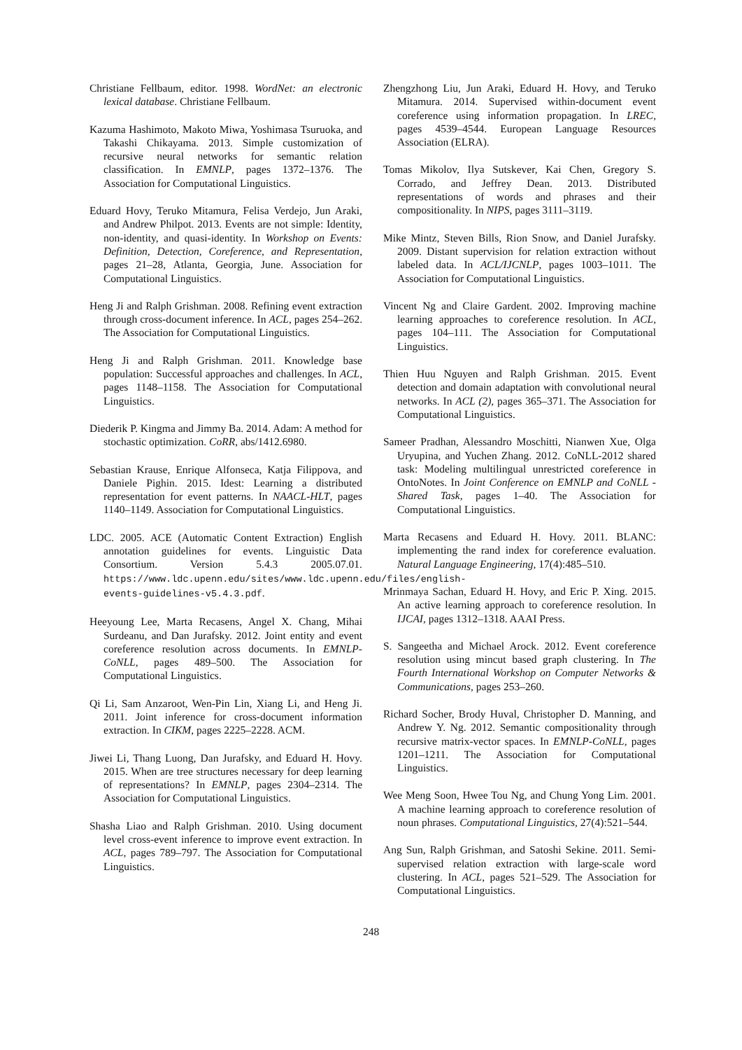Christiane Fellbaum, editor. 1998. WordNet: an electronic lexical database. Christiane Fellbaum.
Kazuma Hashimoto, Makoto Miwa, Yoshimasa Tsuruoka, and Takashi Chikayama. 2013. Simple customization of recursive neural networks for semantic relation classification. In EMNLP, pages 1372–1376. The Association for Computational Linguistics.
Eduard Hovy, Teruko Mitamura, Felisa Verdejo, Jun Araki, and Andrew Philpot. 2013. Events are not simple: Identity, non-identity, and quasi-identity. In Workshop on Events: Definition, Detection, Coreference, and Representation, pages 21–28, Atlanta, Georgia, June. Association for Computational Linguistics.
Heng Ji and Ralph Grishman. 2008. Refining event extraction through cross-document inference. In ACL, pages 254–262. The Association for Computational Linguistics.
Heng Ji and Ralph Grishman. 2011. Knowledge base population: Successful approaches and challenges. In ACL, pages 1148–1158. The Association for Computational Linguistics.
Diederik P. Kingma and Jimmy Ba. 2014. Adam: A method for stochastic optimization. CoRR, abs/1412.6980.
Sebastian Krause, Enrique Alfonseca, Katja Filippova, and Daniele Pighin. 2015. Idest: Learning a distributed representation for event patterns. In NAACL-HLT, pages 1140–1149. Association for Computational Linguistics.
LDC. 2005. ACE (Automatic Content Extraction) English annotation guidelines for events. Linguistic Data Consortium. Version 5.4.3 2005.07.01. https://www.ldc.upenn.edu/sites/www.ldc.upenn.edu/files/english-events-guidelines-v5.4.3.pdf.
Heeyoung Lee, Marta Recasens, Angel X. Chang, Mihai Surdeanu, and Dan Jurafsky. 2012. Joint entity and event coreference resolution across documents. In EMNLP-CoNLL, pages 489–500. The Association for Computational Linguistics.
Qi Li, Sam Anzaroot, Wen-Pin Lin, Xiang Li, and Heng Ji. 2011. Joint inference for cross-document information extraction. In CIKM, pages 2225–2228. ACM.
Jiwei Li, Thang Luong, Dan Jurafsky, and Eduard H. Hovy. 2015. When are tree structures necessary for deep learning of representations? In EMNLP, pages 2304–2314. The Association for Computational Linguistics.
Shasha Liao and Ralph Grishman. 2010. Using document level cross-event inference to improve event extraction. In ACL, pages 789–797. The Association for Computational Linguistics.
Zhengzhong Liu, Jun Araki, Eduard H. Hovy, and Teruko Mitamura. 2014. Supervised within-document event coreference using information propagation. In LREC, pages 4539–4544. European Language Resources Association (ELRA).
Tomas Mikolov, Ilya Sutskever, Kai Chen, Gregory S. Corrado, and Jeffrey Dean. 2013. Distributed representations of words and phrases and their compositionality. In NIPS, pages 3111–3119.
Mike Mintz, Steven Bills, Rion Snow, and Daniel Jurafsky. 2009. Distant supervision for relation extraction without labeled data. In ACL/IJCNLP, pages 1003–1011. The Association for Computational Linguistics.
Vincent Ng and Claire Gardent. 2002. Improving machine learning approaches to coreference resolution. In ACL, pages 104–111. The Association for Computational Linguistics.
Thien Huu Nguyen and Ralph Grishman. 2015. Event detection and domain adaptation with convolutional neural networks. In ACL (2), pages 365–371. The Association for Computational Linguistics.
Sameer Pradhan, Alessandro Moschitti, Nianwen Xue, Olga Uryupina, and Yuchen Zhang. 2012. CoNLL-2012 shared task: Modeling multilingual unrestricted coreference in OntoNotes. In Joint Conference on EMNLP and CoNLL - Shared Task, pages 1–40. The Association for Computational Linguistics.
Marta Recasens and Eduard H. Hovy. 2011. BLANC: implementing the rand index for coreference evaluation. Natural Language Engineering, 17(4):485–510.
Mrinmaya Sachan, Eduard H. Hovy, and Eric P. Xing. 2015. An active learning approach to coreference resolution. In IJCAI, pages 1312–1318. AAAI Press.
S. Sangeetha and Michael Arock. 2012. Event coreference resolution using mincut based graph clustering. In The Fourth International Workshop on Computer Networks & Communications, pages 253–260.
Richard Socher, Brody Huval, Christopher D. Manning, and Andrew Y. Ng. 2012. Semantic compositionality through recursive matrix-vector spaces. In EMNLP-CoNLL, pages 1201–1211. The Association for Computational Linguistics.
Wee Meng Soon, Hwee Tou Ng, and Chung Yong Lim. 2001. A machine learning approach to coreference resolution of noun phrases. Computational Linguistics, 27(4):521–544.
Ang Sun, Ralph Grishman, and Satoshi Sekine. 2011. Semi-supervised relation extraction with large-scale word clustering. In ACL, pages 521–529. The Association for Computational Linguistics.
248